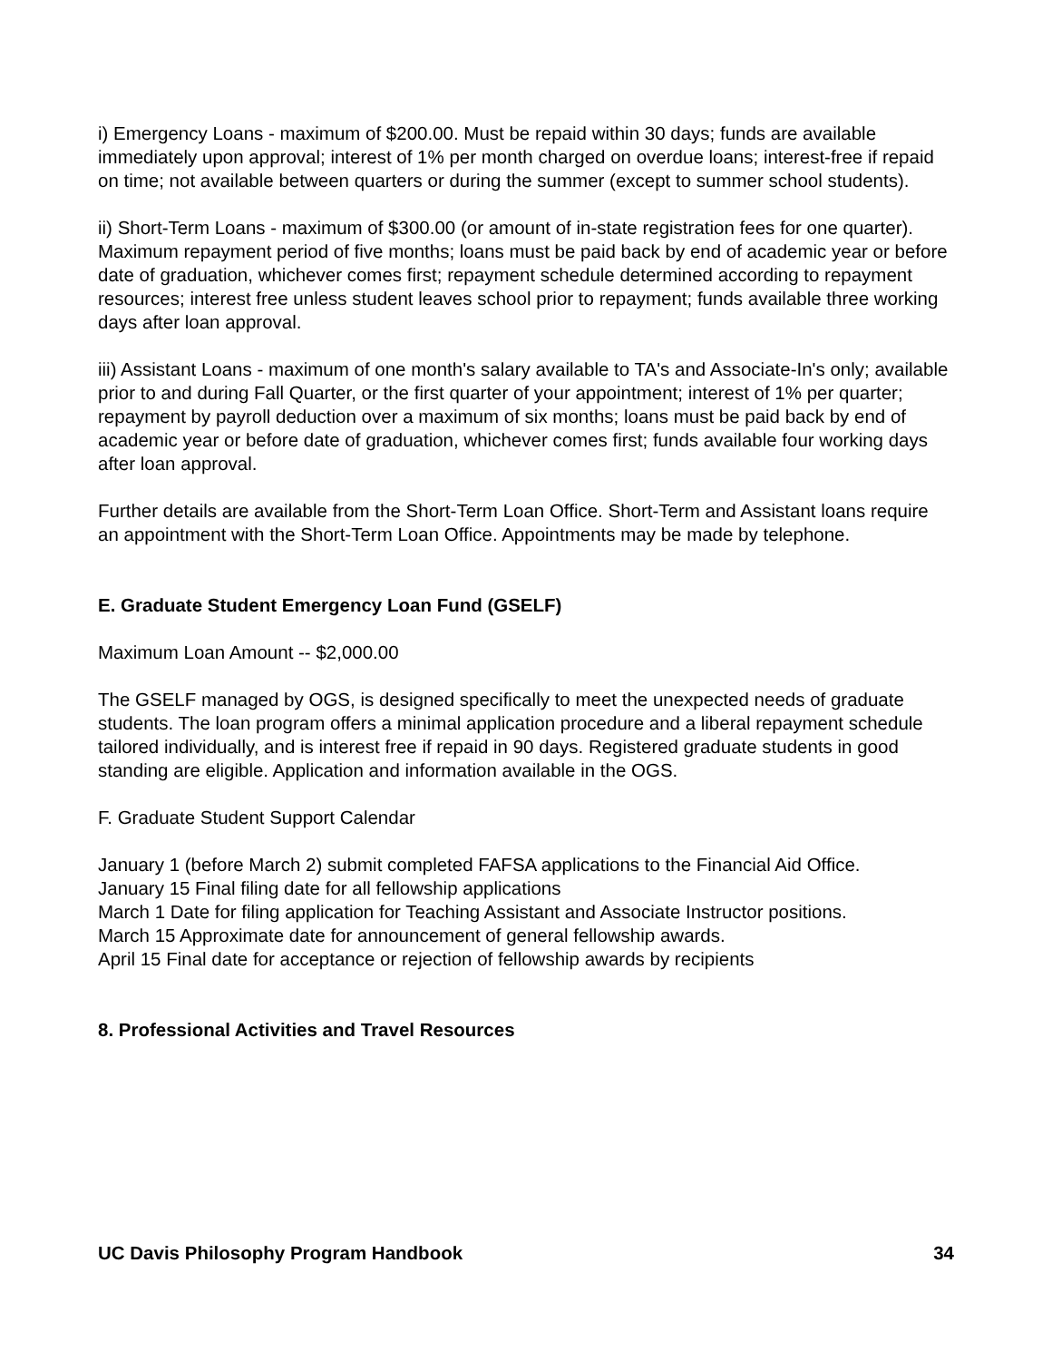i) Emergency Loans - maximum of $200.00. Must be repaid within 30 days; funds are available immediately upon approval; interest of 1% per month charged on overdue loans; interest-free if repaid on time; not available between quarters or during the summer (except to summer school students).
ii) Short-Term Loans - maximum of $300.00 (or amount of in-state registration fees for one quarter).
Maximum repayment period of five months; loans must be paid back by end of academic year or before date of graduation, whichever comes first; repayment schedule determined according to repayment resources; interest free unless student leaves school prior to repayment; funds available three working days after loan approval.
iii) Assistant Loans - maximum of one month's salary available to TA's and Associate-In's only; available prior to and during Fall Quarter, or the first quarter of your appointment; interest of 1% per quarter; repayment by payroll deduction over a maximum of six months; loans must be paid back by end of academic year or before date of graduation, whichever comes first; funds available four working days after loan approval.
Further details are available from the Short-Term Loan Office. Short-Term and Assistant loans require an appointment with the Short-Term Loan Office. Appointments may be made by telephone.
E. Graduate Student Emergency Loan Fund (GSELF)
Maximum Loan Amount -- $2,000.00
The GSELF managed by OGS, is designed specifically to meet the unexpected needs of graduate students. The loan program offers a minimal application procedure and a liberal repayment schedule tailored individually, and is interest free if repaid in 90 days. Registered graduate students in good standing are eligible. Application and information available in the OGS.
F. Graduate Student Support Calendar
January 1 (before March 2) submit completed FAFSA applications to the Financial Aid Office.
January 15 Final filing date for all fellowship applications
March 1 Date for filing application for Teaching Assistant and Associate Instructor positions.
March 15 Approximate date for announcement of general fellowship awards.
April 15 Final date for acceptance or rejection of fellowship awards by recipients
8. Professional Activities and Travel Resources
UC Davis Philosophy Program Handbook 34